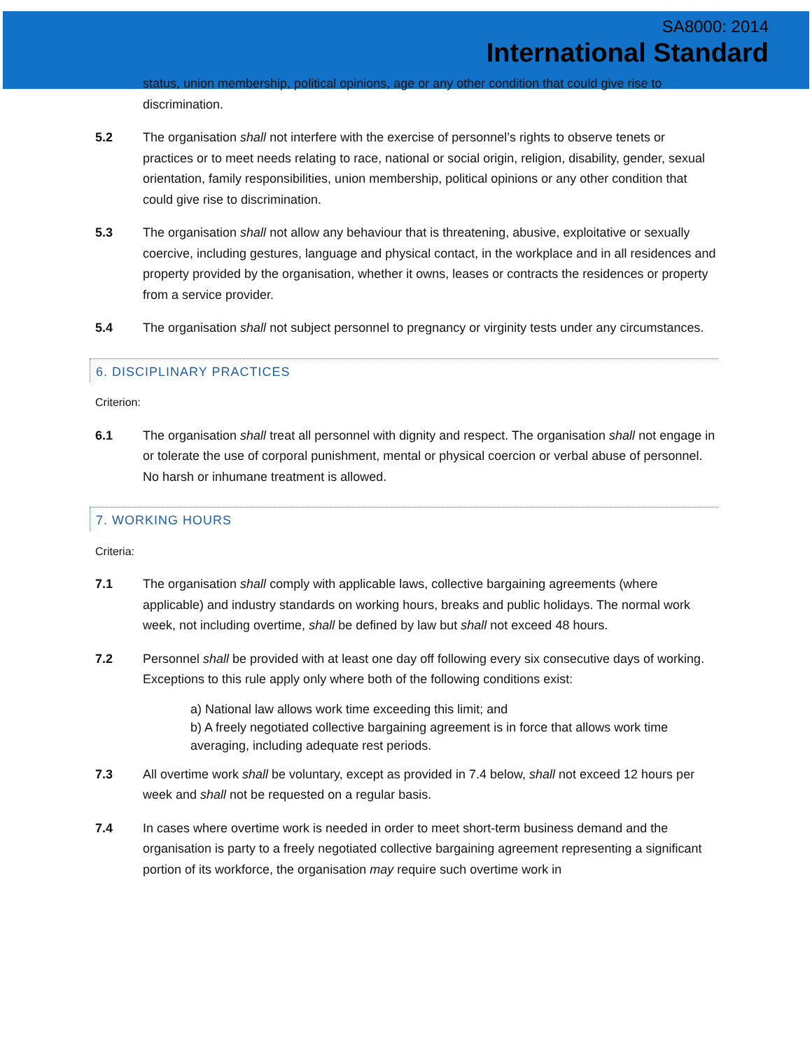SA8000: 2014
International Standard
status, union membership, political opinions, age or any other condition that could give rise to discrimination.
5.2 The organisation shall not interfere with the exercise of personnel’s rights to observe tenets or practices or to meet needs relating to race, national or social origin, religion, disability, gender, sexual orientation, family responsibilities, union membership, political opinions or any other condition that could give rise to discrimination.
5.3 The organisation shall not allow any behaviour that is threatening, abusive, exploitative or sexually coercive, including gestures, language and physical contact, in the workplace and in all residences and property provided by the organisation, whether it owns, leases or contracts the residences or property from a service provider.
5.4 The organisation shall not subject personnel to pregnancy or virginity tests under any circumstances.
6. DISCIPLINARY PRACTICES
Criterion:
6.1 The organisation shall treat all personnel with dignity and respect. The organisation shall not engage in or tolerate the use of corporal punishment, mental or physical coercion or verbal abuse of personnel. No harsh or inhumane treatment is allowed.
7. WORKING HOURS
Criteria:
7.1 The organisation shall comply with applicable laws, collective bargaining agreements (where applicable) and industry standards on working hours, breaks and public holidays. The normal work week, not including overtime, shall be defined by law but shall not exceed 48 hours.
7.2 Personnel shall be provided with at least one day off following every six consecutive days of working. Exceptions to this rule apply only where both of the following conditions exist:
a) National law allows work time exceeding this limit; and
b) A freely negotiated collective bargaining agreement is in force that allows work time averaging, including adequate rest periods.
7.3 All overtime work shall be voluntary, except as provided in 7.4 below, shall not exceed 12 hours per week and shall not be requested on a regular basis.
7.4 In cases where overtime work is needed in order to meet short-term business demand and the organisation is party to a freely negotiated collective bargaining agreement representing a significant portion of its workforce, the organisation may require such overtime work in